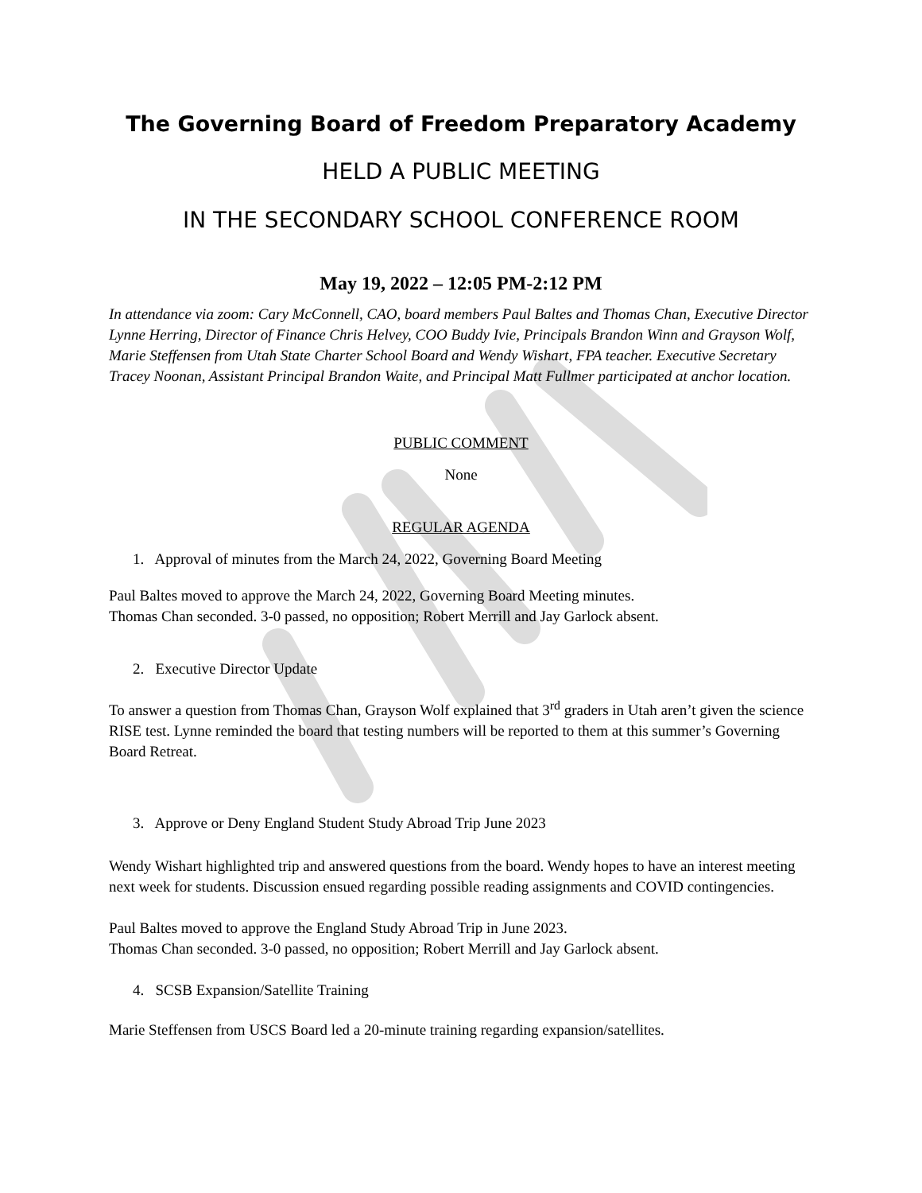The Governing Board of Freedom Preparatory Academy
HELD A PUBLIC MEETING
IN THE SECONDARY SCHOOL CONFERENCE ROOM
May 19, 2022 – 12:05 PM-2:12 PM
In attendance via zoom: Cary McConnell, CAO, board members Paul Baltes and Thomas Chan, Executive Director Lynne Herring, Director of Finance Chris Helvey, COO Buddy Ivie, Principals Brandon Winn and Grayson Wolf, Marie Steffensen from Utah State Charter School Board and Wendy Wishart, FPA teacher. Executive Secretary Tracey Noonan, Assistant Principal Brandon Waite, and Principal Matt Fullmer participated at anchor location.
PUBLIC COMMENT
None
REGULAR AGENDA
1. Approval of minutes from the March 24, 2022, Governing Board Meeting
Paul Baltes moved to approve the March 24, 2022, Governing Board Meeting minutes.
Thomas Chan seconded. 3-0 passed, no opposition; Robert Merrill and Jay Garlock absent.
2. Executive Director Update
To answer a question from Thomas Chan, Grayson Wolf explained that 3<sup>rd</sup> graders in Utah aren’t given the science RISE test. Lynne reminded the board that testing numbers will be reported to them at this summer’s Governing Board Retreat.
3. Approve or Deny England Student Study Abroad Trip June 2023
Wendy Wishart highlighted trip and answered questions from the board. Wendy hopes to have an interest meeting next week for students. Discussion ensued regarding possible reading assignments and COVID contingencies.
Paul Baltes moved to approve the England Study Abroad Trip in June 2023.
Thomas Chan seconded. 3-0 passed, no opposition; Robert Merrill and Jay Garlock absent.
4. SCSB Expansion/Satellite Training
Marie Steffensen from USCS Board led a 20-minute training regarding expansion/satellites.